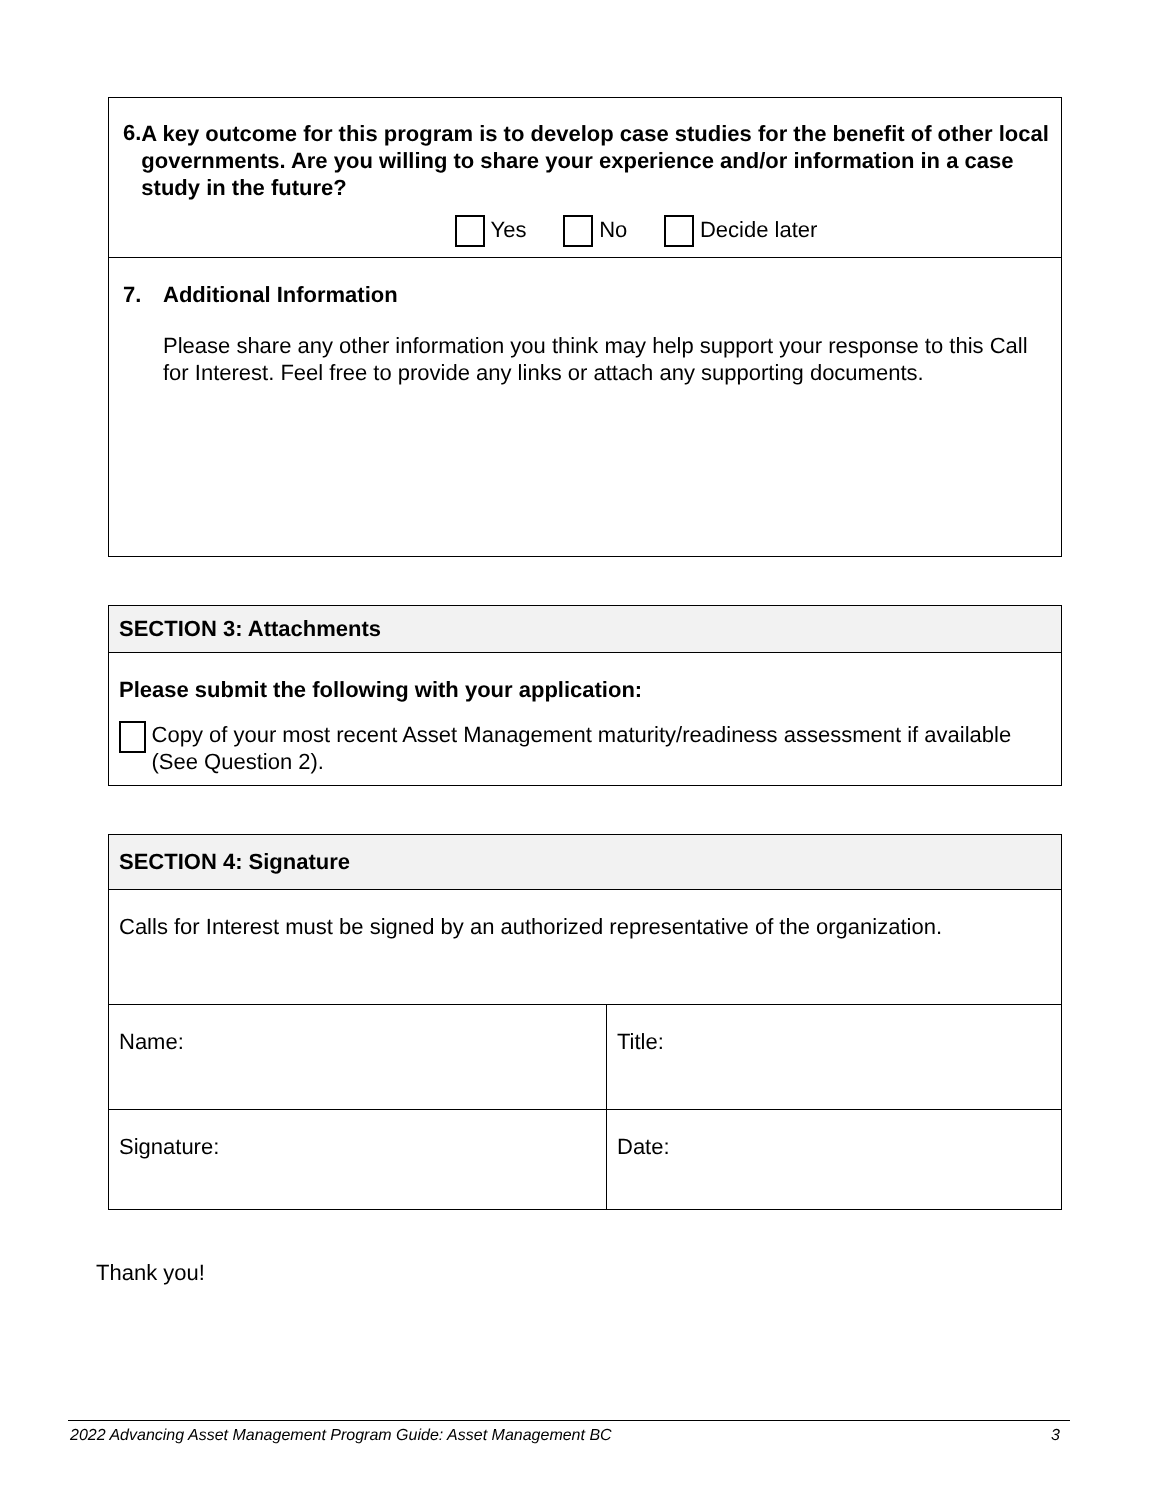| 6. A key outcome for this program is to develop case studies for the benefit of other local governments. Are you willing to share your experience and/or information in a case study in the future? Yes No Decide later |
| 7. Additional Information Please share any other information you think may help support your response to this Call for Interest. Feel free to provide any links or attach any supporting documents. |
| SECTION 3: Attachments |
| Please submit the following with your application: Copy of your most recent Asset Management maturity/readiness assessment if available (See Question 2). |
| SECTION 4: Signature | |
| Calls for Interest must be signed by an authorized representative of the organization. | |
| Name: | Title: |
| Signature: | Date: |
Thank you!
2022 Advancing Asset Management Program Guide: Asset Management BC 3